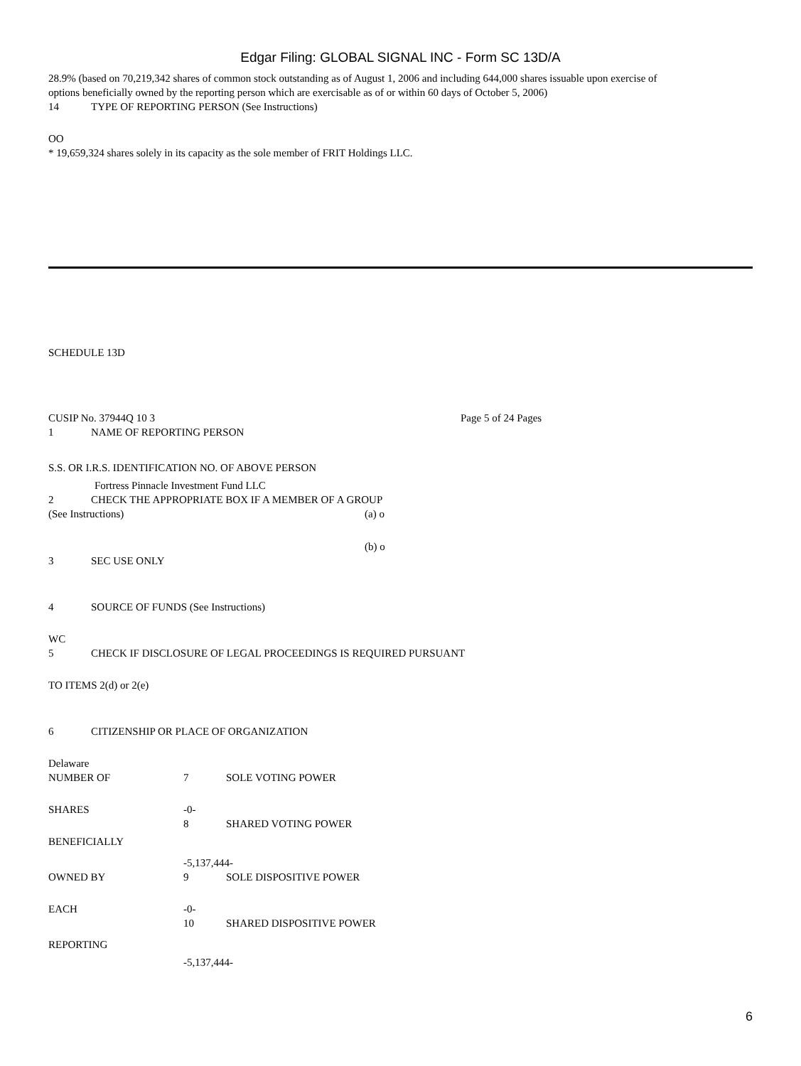Edgar Filing: GLOBAL SIGNAL INC - Form SC 13D/A
28.9% (based on 70,219,342 shares of common stock outstanding as of August 1, 2006 and including 644,000 shares issuable upon exercise of options beneficially owned by the reporting person which are exercisable as of or within 60 days of October 5, 2006)
14 TYPE OF REPORTING PERSON (See Instructions)
OO
* 19,659,324 shares solely in its capacity as the sole member of FRIT Holdings LLC.
SCHEDULE 13D
CUSIP No. 37944Q 10 3 Page 5 of 24 Pages
1 NAME OF REPORTING PERSON
S.S. OR I.R.S. IDENTIFICATION NO. OF ABOVE PERSON
Fortress Pinnacle Investment Fund LLC
2 CHECK THE APPROPRIATE BOX IF A MEMBER OF A GROUP
(See Instructions) (a) o
(b) o
3 SEC USE ONLY
4 SOURCE OF FUNDS (See Instructions)
WC
5 CHECK IF DISCLOSURE OF LEGAL PROCEEDINGS IS REQUIRED PURSUANT
TO ITEMS 2(d) or 2(e)
6 CITIZENSHIP OR PLACE OF ORGANIZATION
Delaware
NUMBER OF 7 SOLE VOTING POWER
SHARES -0-
8 SHARED VOTING POWER
BENEFICIALLY
-5,137,444-
OWNED BY 9 SOLE DISPOSITIVE POWER
EACH -0-
10 SHARED DISPOSITIVE POWER
REPORTING
-5,137,444-
6